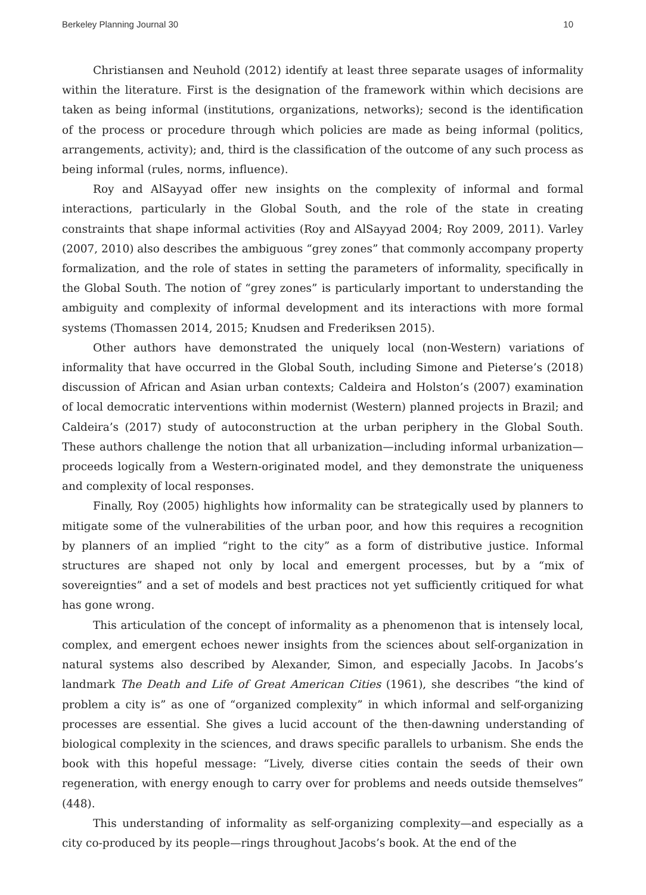Berkeley Planning Journal 30 10
Christiansen and Neuhold (2012) identify at least three separate usages of informality within the literature. First is the designation of the framework within which decisions are taken as being informal (institutions, organizations, networks); second is the identification of the process or procedure through which policies are made as being informal (politics, arrangements, activity); and, third is the classification of the outcome of any such process as being informal (rules, norms, influence).
Roy and AlSayyad offer new insights on the complexity of informal and formal interactions, particularly in the Global South, and the role of the state in creating constraints that shape informal activities (Roy and AlSayyad 2004; Roy 2009, 2011). Varley (2007, 2010) also describes the ambiguous “grey zones” that commonly accompany property formalization, and the role of states in setting the parameters of informality, specifically in the Global South. The notion of “grey zones” is particularly important to understanding the ambiguity and complexity of informal development and its interactions with more formal systems (Thomassen 2014, 2015; Knudsen and Frederiksen 2015).
Other authors have demonstrated the uniquely local (non-Western) variations of informality that have occurred in the Global South, including Simone and Pieterse’s (2018) discussion of African and Asian urban contexts; Caldeira and Holston’s (2007) examination of local democratic interventions within modernist (Western) planned projects in Brazil; and Caldeira’s (2017) study of autoconstruction at the urban periphery in the Global South. These authors challenge the notion that all urbanization—including informal urbanization—proceeds logically from a Western-originated model, and they demonstrate the uniqueness and complexity of local responses.
Finally, Roy (2005) highlights how informality can be strategically used by planners to mitigate some of the vulnerabilities of the urban poor, and how this requires a recognition by planners of an implied “right to the city” as a form of distributive justice. Informal structures are shaped not only by local and emergent processes, but by a “mix of sovereignties” and a set of models and best practices not yet sufficiently critiqued for what has gone wrong.
This articulation of the concept of informality as a phenomenon that is intensely local, complex, and emergent echoes newer insights from the sciences about self-organization in natural systems also described by Alexander, Simon, and especially Jacobs. In Jacobs’s landmark The Death and Life of Great American Cities (1961), she describes “the kind of problem a city is” as one of “organized complexity” in which informal and self-organizing processes are essential. She gives a lucid account of the then-dawning understanding of biological complexity in the sciences, and draws specific parallels to urbanism. She ends the book with this hopeful message: “Lively, diverse cities contain the seeds of their own regeneration, with energy enough to carry over for problems and needs outside themselves” (448).
This understanding of informality as self-organizing complexity—and especially as a city co-produced by its people—rings throughout Jacobs’s book. At the end of the